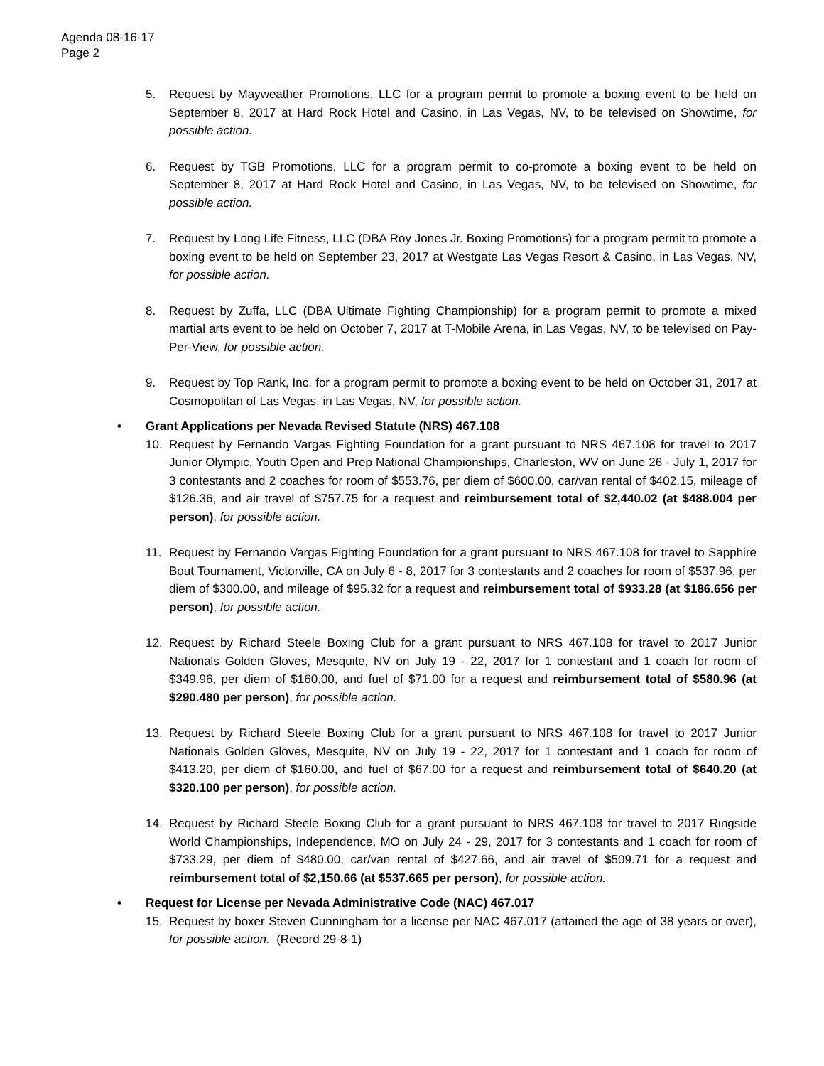Agenda 08-16-17
Page 2
5. Request by Mayweather Promotions, LLC for a program permit to promote a boxing event to be held on September 8, 2017 at Hard Rock Hotel and Casino, in Las Vegas, NV, to be televised on Showtime, for possible action.
6. Request by TGB Promotions, LLC for a program permit to co-promote a boxing event to be held on September 8, 2017 at Hard Rock Hotel and Casino, in Las Vegas, NV, to be televised on Showtime, for possible action.
7. Request by Long Life Fitness, LLC (DBA Roy Jones Jr. Boxing Promotions) for a program permit to promote a boxing event to be held on September 23, 2017 at Westgate Las Vegas Resort & Casino, in Las Vegas, NV, for possible action.
8. Request by Zuffa, LLC (DBA Ultimate Fighting Championship) for a program permit to promote a mixed martial arts event to be held on October 7, 2017 at T-Mobile Arena, in Las Vegas, NV, to be televised on Pay-Per-View, for possible action.
9. Request by Top Rank, Inc. for a program permit to promote a boxing event to be held on October 31, 2017 at Cosmopolitan of Las Vegas, in Las Vegas, NV, for possible action.
• Grant Applications per Nevada Revised Statute (NRS) 467.108
10. Request by Fernando Vargas Fighting Foundation for a grant pursuant to NRS 467.108 for travel to 2017 Junior Olympic, Youth Open and Prep National Championships, Charleston, WV on June 26 - July 1, 2017 for 3 contestants and 2 coaches for room of $553.76, per diem of $600.00, car/van rental of $402.15, mileage of $126.36, and air travel of $757.75 for a request and reimbursement total of $2,440.02 (at $488.004 per person), for possible action.
11. Request by Fernando Vargas Fighting Foundation for a grant pursuant to NRS 467.108 for travel to Sapphire Bout Tournament, Victorville, CA on July 6 - 8, 2017 for 3 contestants and 2 coaches for room of $537.96, per diem of $300.00, and mileage of $95.32 for a request and reimbursement total of $933.28 (at $186.656 per person), for possible action.
12. Request by Richard Steele Boxing Club for a grant pursuant to NRS 467.108 for travel to 2017 Junior Nationals Golden Gloves, Mesquite, NV on July 19 - 22, 2017 for 1 contestant and 1 coach for room of $349.96, per diem of $160.00, and fuel of $71.00 for a request and reimbursement total of $580.96 (at $290.480 per person), for possible action.
13. Request by Richard Steele Boxing Club for a grant pursuant to NRS 467.108 for travel to 2017 Junior Nationals Golden Gloves, Mesquite, NV on July 19 - 22, 2017 for 1 contestant and 1 coach for room of $413.20, per diem of $160.00, and fuel of $67.00 for a request and reimbursement total of $640.20 (at $320.100 per person), for possible action.
14. Request by Richard Steele Boxing Club for a grant pursuant to NRS 467.108 for travel to 2017 Ringside World Championships, Independence, MO on July 24 - 29, 2017 for 3 contestants and 1 coach for room of $733.29, per diem of $480.00, car/van rental of $427.66, and air travel of $509.71 for a request and reimbursement total of $2,150.66 (at $537.665 per person), for possible action.
• Request for License per Nevada Administrative Code (NAC) 467.017
15. Request by boxer Steven Cunningham for a license per NAC 467.017 (attained the age of 38 years or over), for possible action. (Record 29-8-1)